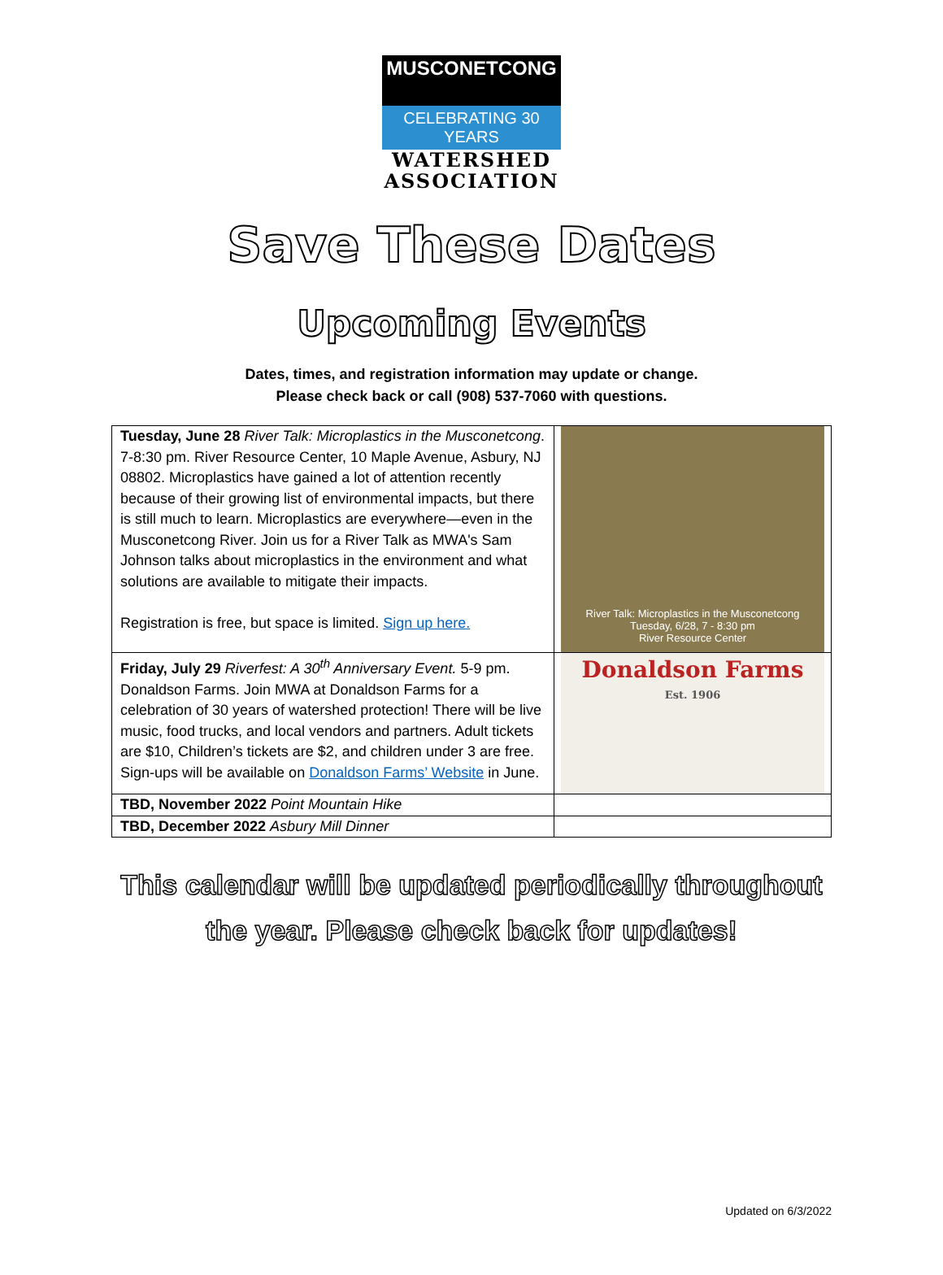MUSCONETCONG
CELEBRATING 30 YEARS
WATERSHED
ASSOCIATION
Save These Dates
Upcoming Events
Dates, times, and registration information may update or change.
Please check back or call (908) 537-7060 with questions.
| Tuesday, June 28 River Talk: Microplastics in the Musconetcong . 7-8:30 pm. River Resource Center, 10 Maple Avenue, Asbury, NJ 08802. Microplastics have gained a lot of attention recently because of their growing list of environmental impacts, but there is still much to learn. Microplastics are everywhere—even in the Musconetcong River. Join us for a River Talk as MWA's Sam Johnson talks about microplastics in the environment and what solutions are available to mitigate their impacts. Registration is free, but space is limited. Sign up here. | River Talk: Microplastics in the Musconetcong Tuesday, 6/28, 7 - 8:30 pm River Resource Center |
| Friday, July 29 Riverfest: A 30<sup>th</sup> Anniversary Event. 5-9 pm. Donaldson Farms. Join MWA at Donaldson Farms for a celebration of 30 years of watershed protection! There will be live music, food trucks, and local vendors and partners. Adult tickets are $10, Children’s tickets are $2, and children under 3 are free. Sign-ups will be available on Donaldson Farms’ Website in June. | Donaldson Farms Est. 1906 |
| TBD, November 2022 Point Mountain Hike | |
| TBD, December 2022 Asbury Mill Dinner | |
This calendar will be updated periodically throughout
the year. Please check back for updates!
Updated on 6/3/2022